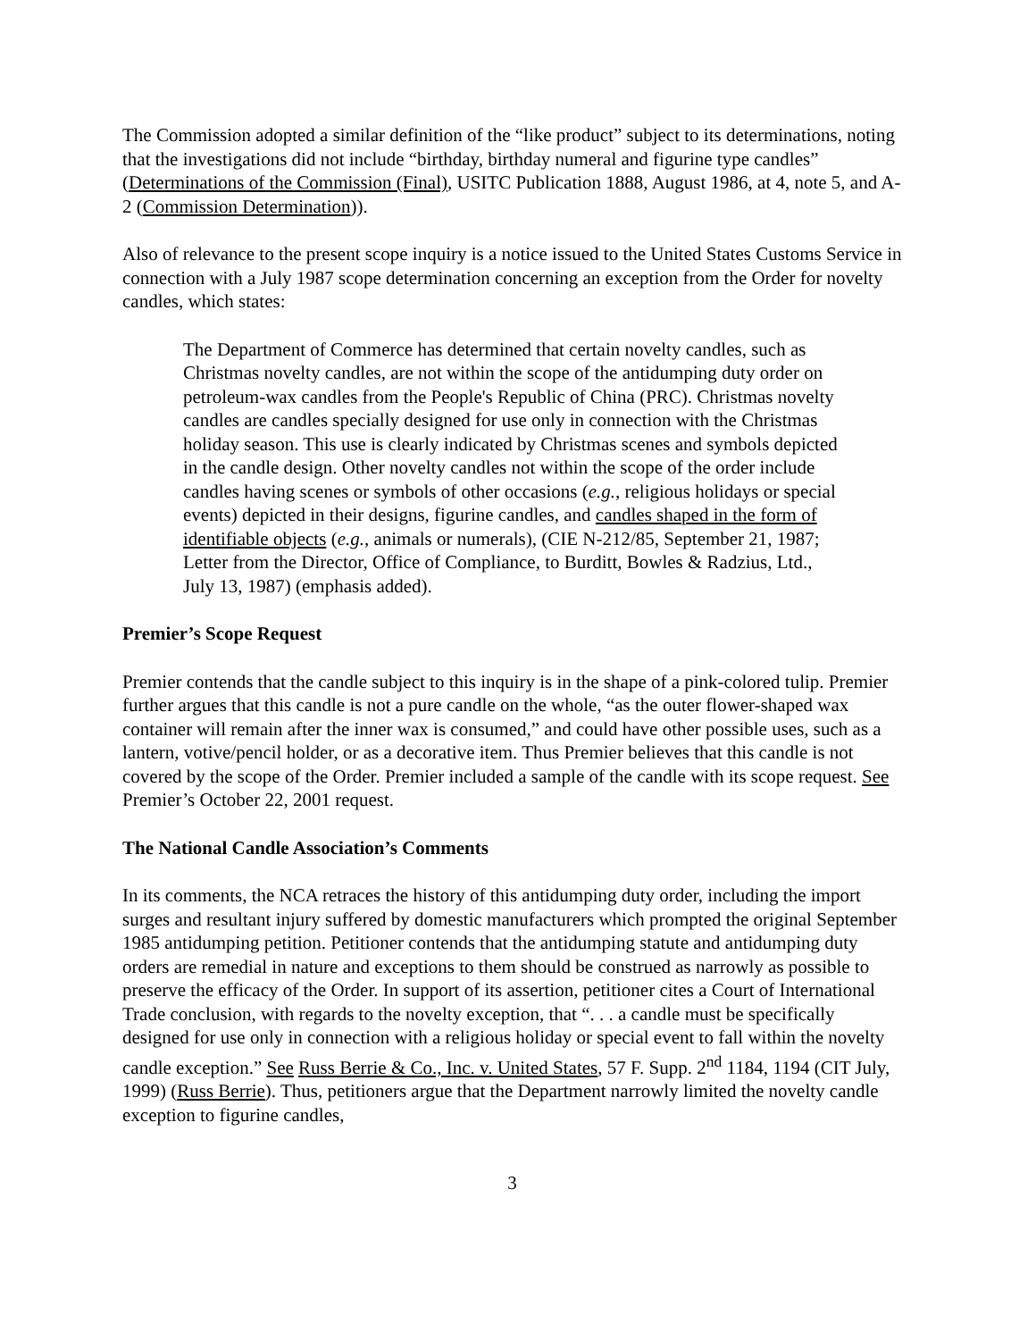The Commission adopted a similar definition of the “like product” subject to its determinations, noting that the investigations did not include “birthday, birthday numeral and figurine type candles” (Determinations of the Commission (Final), USITC Publication 1888, August 1986, at 4, note 5, and A-2 (Commission Determination)).
Also of relevance to the present scope inquiry is a notice issued to the United States Customs Service in connection with a July 1987 scope determination concerning an exception from the Order for novelty candles, which states:
The Department of Commerce has determined that certain novelty candles, such as Christmas novelty candles, are not within the scope of the antidumping duty order on petroleum-wax candles from the People's Republic of China (PRC). Christmas novelty candles are candles specially designed for use only in connection with the Christmas holiday season. This use is clearly indicated by Christmas scenes and symbols depicted in the candle design. Other novelty candles not within the scope of the order include candles having scenes or symbols of other occasions (e.g., religious holidays or special events) depicted in their designs, figurine candles, and candles shaped in the form of identifiable objects (e.g., animals or numerals), (CIE N-212/85, September 21, 1987; Letter from the Director, Office of Compliance, to Burditt, Bowles & Radzius, Ltd., July 13, 1987) (emphasis added).
Premier’s Scope Request
Premier contends that the candle subject to this inquiry is in the shape of a pink-colored tulip. Premier further argues that this candle is not a pure candle on the whole, “as the outer flower-shaped wax container will remain after the inner wax is consumed,” and could have other possible uses, such as a lantern, votive/pencil holder, or as a decorative item. Thus Premier believes that this candle is not covered by the scope of the Order. Premier included a sample of the candle with its scope request. See Premier’s October 22, 2001 request.
The National Candle Association’s Comments
In its comments, the NCA retraces the history of this antidumping duty order, including the import surges and resultant injury suffered by domestic manufacturers which prompted the original September 1985 antidumping petition. Petitioner contends that the antidumping statute and antidumping duty orders are remedial in nature and exceptions to them should be construed as narrowly as possible to preserve the efficacy of the Order. In support of its assertion, petitioner cites a Court of International Trade conclusion, with regards to the novelty exception, that “. . . a candle must be specifically designed for use only in connection with a religious holiday or special event to fall within the novelty candle exception.” See Russ Berrie & Co., Inc. v. United States, 57 F. Supp. 2<sup>nd</sup> 1184, 1194 (CIT July, 1999) (Russ Berrie). Thus, petitioners argue that the Department narrowly limited the novelty candle exception to figurine candles,
3